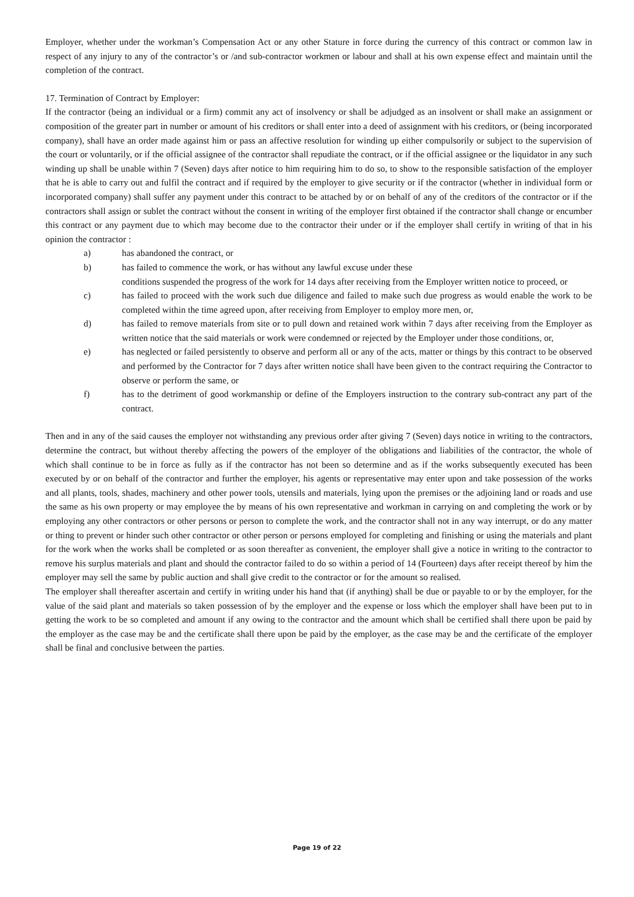Employer, whether under the workman’s Compensation Act or any other Stature in force during the currency of this contract or common law in respect of any injury to any of the contractor’s or /and sub-contractor workmen or labour and shall at his own expense effect and maintain until the completion of the contract.
17. Termination of Contract by Employer:
If the contractor (being an individual or a firm) commit any act of insolvency or shall be adjudged as an insolvent or shall make an assignment or composition of the greater part in number or amount of his creditors or shall enter into a deed of assignment with his creditors, or (being incorporated company), shall have an order made against him or pass an affective resolution for winding up either compulsorily or subject to the supervision of the court or voluntarily, or if the official assignee of the contractor shall repudiate the contract, or if the official assignee or the liquidator in any such winding up shall be unable within 7 (Seven) days after notice to him requiring him to do so, to show to the responsible satisfaction of the employer that he is able to carry out and fulfil the contract and if required by the employer to give security or if the contractor (whether in individual form or incorporated company) shall suffer any payment under this contract to be attached by or on behalf of any of the creditors of the contractor or if the contractors shall assign or sublet the contract without the consent in writing of the employer first obtained if the contractor shall change or encumber this contract or any payment due to which may become due to the contractor their under or if the employer shall certify in writing of that in his opinion the contractor :
a) has abandoned the contract, or
b) has failed to commence the work, or has without any lawful excuse under these
conditions suspended the progress of the work for 14 days after receiving from the Employer written notice to proceed, or
c) has failed to proceed with the work such due diligence and failed to make such due progress as would enable the work to be completed within the time agreed upon, after receiving from Employer to employ more men, or,
d) has failed to remove materials from site or to pull down and retained work within 7 days after receiving from the Employer as written notice that the said materials or work were condemned or rejected by the Employer under those conditions, or,
e) has neglected or failed persistently to observe and perform all or any of the acts, matter or things by this contract to be observed and performed by the Contractor for 7 days after written notice shall have been given to the contract requiring the Contractor to observe or perform the same, or
f) has to the detriment of good workmanship or define of the Employers instruction to the contrary sub-contract any part of the contract.
Then and in any of the said causes the employer not withstanding any previous order after giving 7 (Seven) days notice in writing to the contractors, determine the contract, but without thereby affecting the powers of the employer of the obligations and liabilities of the contractor, the whole of which shall continue to be in force as fully as if the contractor has not been so determine and as if the works subsequently executed has been executed by or on behalf of the contractor and further the employer, his agents or representative may enter upon and take possession of the works and all plants, tools, shades, machinery and other power tools, utensils and materials, lying upon the premises or the adjoining land or roads and use the same as his own property or may employee the by means of his own representative and workman in carrying on and completing the work or by employing any other contractors or other persons or person to complete the work, and the contractor shall not in any way interrupt, or do any matter or thing to prevent or hinder such other contractor or other person or persons employed for completing and finishing or using the materials and plant for the work when the works shall be completed or as soon thereafter as convenient, the employer shall give a notice in writing to the contractor to remove his surplus materials and plant and should the contractor failed to do so within a period of 14 (Fourteen) days after receipt thereof by him the employer may sell the same by public auction and shall give credit to the contractor or for the amount so realised.
The employer shall thereafter ascertain and certify in writing under his hand that (if anything) shall be due or payable to or by the employer, for the value of the said plant and materials so taken possession of by the employer and the expense or loss which the employer shall have been put to in getting the work to be so completed and amount if any owing to the contractor and the amount which shall be certified shall there upon be paid by the employer as the case may be and the certificate shall there upon be paid by the employer, as the case may be and the certificate of the employer shall be final and conclusive between the parties.
Page 19 of 22